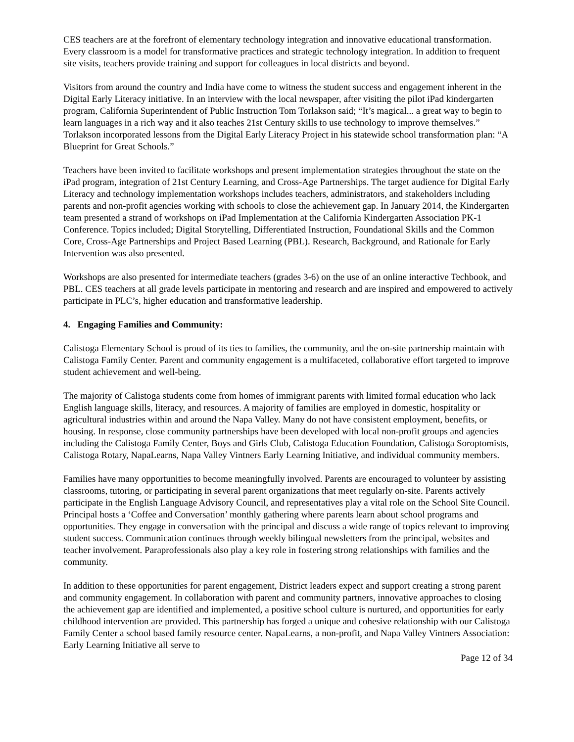CES teachers are at the forefront of elementary technology integration and innovative educational transformation. Every classroom is a model for transformative practices and strategic technology integration. In addition to frequent site visits, teachers provide training and support for colleagues in local districts and beyond.
Visitors from around the country and India have come to witness the student success and engagement inherent in the Digital Early Literacy initiative. In an interview with the local newspaper, after visiting the pilot iPad kindergarten program, California Superintendent of Public Instruction Tom Torlakson said; “It’s magical... a great way to begin to learn languages in a rich way and it also teaches 21st Century skills to use technology to improve themselves.” Torlakson incorporated lessons from the Digital Early Literacy Project in his statewide school transformation plan: “A Blueprint for Great Schools.”
Teachers have been invited to facilitate workshops and present implementation strategies throughout the state on the iPad program, integration of 21st Century Learning, and Cross-Age Partnerships. The target audience for Digital Early Literacy and technology implementation workshops includes teachers, administrators, and stakeholders including parents and non-profit agencies working with schools to close the achievement gap. In January 2014, the Kindergarten team presented a strand of workshops on iPad Implementation at the California Kindergarten Association PK-1 Conference. Topics included; Digital Storytelling, Differentiated Instruction, Foundational Skills and the Common Core, Cross-Age Partnerships and Project Based Learning (PBL). Research, Background, and Rationale for Early Intervention was also presented.
Workshops are also presented for intermediate teachers (grades 3-6) on the use of an online interactive Techbook, and PBL. CES teachers at all grade levels participate in mentoring and research and are inspired and empowered to actively participate in PLC’s, higher education and transformative leadership.
4. Engaging Families and Community:
Calistoga Elementary School is proud of its ties to families, the community, and the on-site partnership maintain with Calistoga Family Center. Parent and community engagement is a multifaceted, collaborative effort targeted to improve student achievement and well-being.
The majority of Calistoga students come from homes of immigrant parents with limited formal education who lack English language skills, literacy, and resources. A majority of families are employed in domestic, hospitality or agricultural industries within and around the Napa Valley. Many do not have consistent employment, benefits, or housing. In response, close community partnerships have been developed with local non-profit groups and agencies including the Calistoga Family Center, Boys and Girls Club, Calistoga Education Foundation, Calistoga Soroptomists, Calistoga Rotary, NapaLearns, Napa Valley Vintners Early Learning Initiative, and individual community members.
Families have many opportunities to become meaningfully involved. Parents are encouraged to volunteer by assisting classrooms, tutoring, or participating in several parent organizations that meet regularly on-site. Parents actively participate in the English Language Advisory Council, and representatives play a vital role on the School Site Council. Principal hosts a ‘Coffee and Conversation’ monthly gathering where parents learn about school programs and opportunities. They engage in conversation with the principal and discuss a wide range of topics relevant to improving student success. Communication continues through weekly bilingual newsletters from the principal, websites and teacher involvement. Paraprofessionals also play a key role in fostering strong relationships with families and the community.
In addition to these opportunities for parent engagement, District leaders expect and support creating a strong parent and community engagement. In collaboration with parent and community partners, innovative approaches to closing the achievement gap are identified and implemented, a positive school culture is nurtured, and opportunities for early childhood intervention are provided. This partnership has forged a unique and cohesive relationship with our Calistoga Family Center a school based family resource center. NapaLearns, a non-profit, and Napa Valley Vintners Association: Early Learning Initiative all serve to
Page 12 of 34